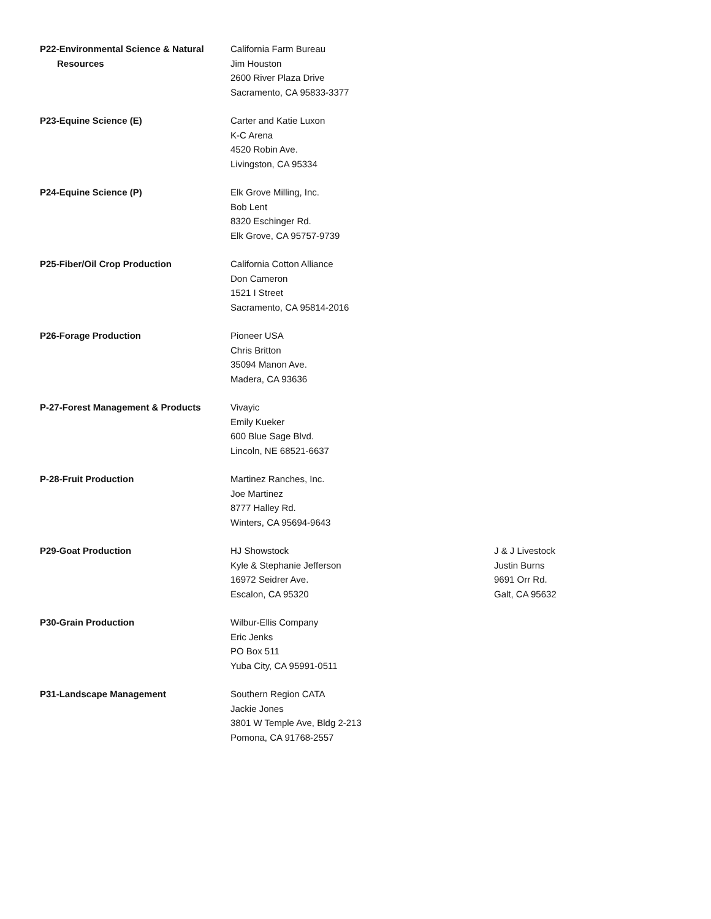| P22-Environmental Science & Natural Resources | California Farm Bureau Jim Houston 2600 River Plaza Drive Sacramento, CA 95833-3377 | |
| P23-Equine Science (E) | Carter and Katie Luxon K-C Arena 4520 Robin Ave. Livingston, CA 95334 | |
| P24-Equine Science (P) | Elk Grove Milling, Inc. Bob Lent 8320 Eschinger Rd. Elk Grove, CA 95757-9739 | |
| P25-Fiber/Oil Crop Production | California Cotton Alliance Don Cameron 1521 I Street Sacramento, CA 95814-2016 | |
| P26-Forage Production | Pioneer USA Chris Britton 35094 Manon Ave. Madera, CA 93636 | |
| P-27-Forest Management & Products | Vivayic Emily Kueker 600 Blue Sage Blvd. Lincoln, NE 68521-6637 | |
| P-28-Fruit Production | Martinez Ranches, Inc. Joe Martinez 8777 Halley Rd. Winters, CA 95694-9643 | |
| P29-Goat Production | HJ Showstock Kyle & Stephanie Jefferson 16972 Seidrer Ave. Escalon, CA 95320 | J & J Livestock Justin Burns 9691 Orr Rd. Galt, CA 95632 |
| P30-Grain Production | Wilbur-Ellis Company Eric Jenks PO Box 511 Yuba City, CA 95991-0511 | |
| P31-Landscape Management | Southern Region CATA Jackie Jones 3801 W Temple Ave, Bldg 2-213 Pomona, CA 91768-2557 | |